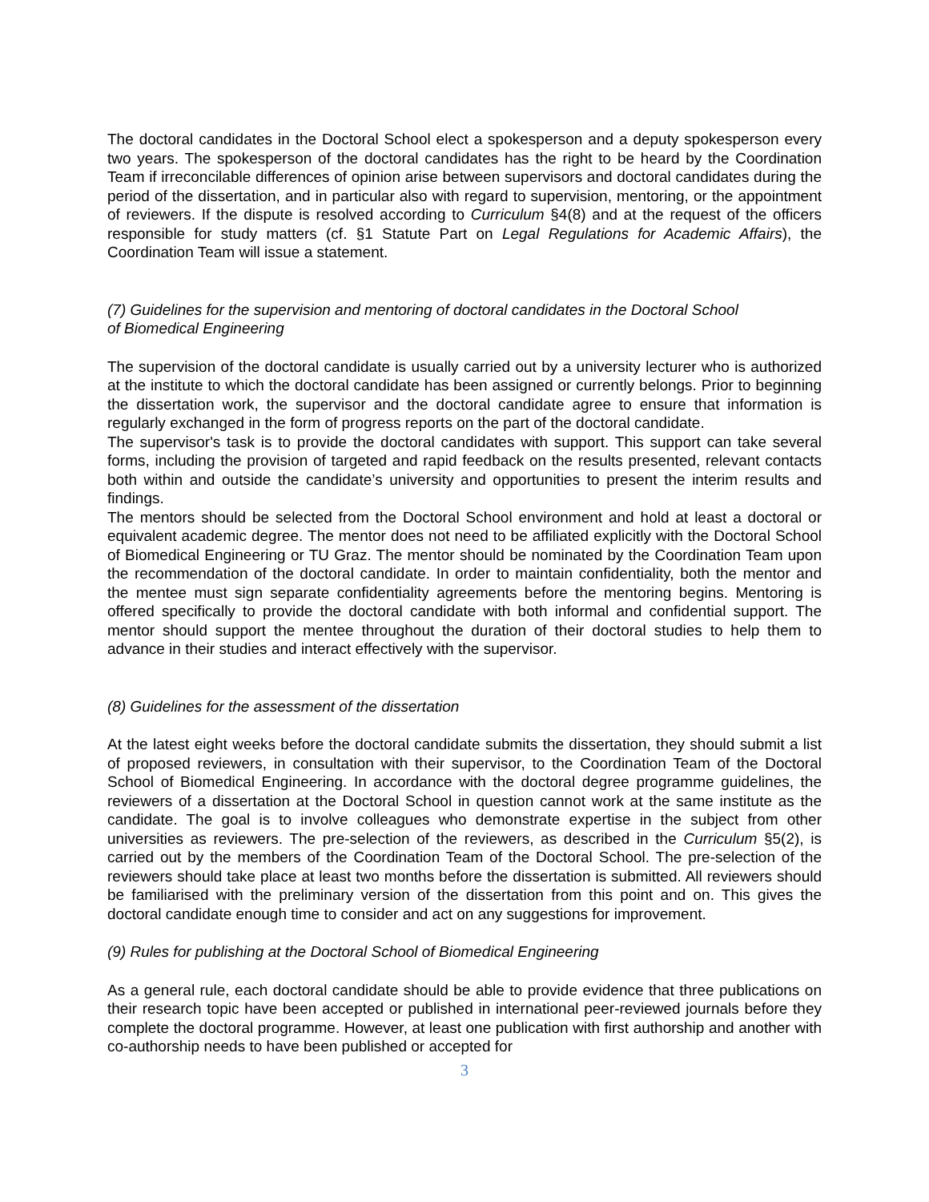The doctoral candidates in the Doctoral School elect a spokesperson and a deputy spokesperson every two years. The spokesperson of the doctoral candidates has the right to be heard by the Coordination Team if irreconcilable differences of opinion arise between supervisors and doctoral candidates during the period of the dissertation, and in particular also with regard to supervision, mentoring, or the appointment of reviewers. If the dispute is resolved according to Curriculum §4(8) and at the request of the officers responsible for study matters (cf. §1 Statute Part on Legal Regulations for Academic Affairs), the Coordination Team will issue a statement.
(7) Guidelines for the supervision and mentoring of doctoral candidates in the Doctoral School
of Biomedical Engineering
The supervision of the doctoral candidate is usually carried out by a university lecturer who is authorized at the institute to which the doctoral candidate has been assigned or currently belongs. Prior to beginning the dissertation work, the supervisor and the doctoral candidate agree to ensure that information is regularly exchanged in the form of progress reports on the part of the doctoral candidate.
The supervisor's task is to provide the doctoral candidates with support. This support can take several forms, including the provision of targeted and rapid feedback on the results presented, relevant contacts both within and outside the candidate’s university and opportunities to present the interim results and findings.
The mentors should be selected from the Doctoral School environment and hold at least a doctoral or equivalent academic degree. The mentor does not need to be affiliated explicitly with the Doctoral School of Biomedical Engineering or TU Graz. The mentor should be nominated by the Coordination Team upon the recommendation of the doctoral candidate. In order to maintain confidentiality, both the mentor and the mentee must sign separate confidentiality agreements before the mentoring begins. Mentoring is offered specifically to provide the doctoral candidate with both informal and confidential support. The mentor should support the mentee throughout the duration of their doctoral studies to help them to advance in their studies and interact effectively with the supervisor.
(8) Guidelines for the assessment of the dissertation
At the latest eight weeks before the doctoral candidate submits the dissertation, they should submit a list of proposed reviewers, in consultation with their supervisor, to the Coordination Team of the Doctoral School of Biomedical Engineering. In accordance with the doctoral degree programme guidelines, the reviewers of a dissertation at the Doctoral School in question cannot work at the same institute as the candidate. The goal is to involve colleagues who demonstrate expertise in the subject from other universities as reviewers. The pre-selection of the reviewers, as described in the Curriculum §5(2), is carried out by the members of the Coordination Team of the Doctoral School. The pre-selection of the reviewers should take place at least two months before the dissertation is submitted. All reviewers should be familiarised with the preliminary version of the dissertation from this point and on. This gives the doctoral candidate enough time to consider and act on any suggestions for improvement.
(9) Rules for publishing at the Doctoral School of Biomedical Engineering
As a general rule, each doctoral candidate should be able to provide evidence that three publications on their research topic have been accepted or published in international peer-reviewed journals before they complete the doctoral programme. However, at least one publication with first authorship and another with co-authorship needs to have been published or accepted for
3